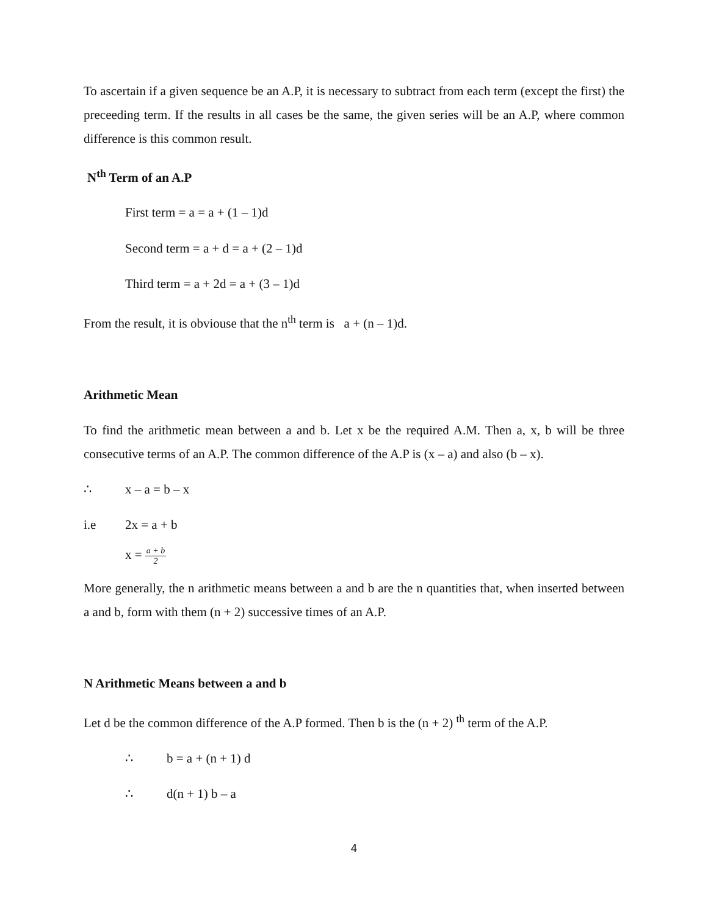To ascertain if a given sequence be an A.P, it is necessary to subtract from each term (except the first) the preceeding term. If the results in all cases be the same, the given series will be an A.P, where common difference is this common result.
N<sup>th</sup> Term of an A.P
First term = a = a + (1 – 1)d
Second term = a + d = a + (2 – 1)d
Third term = a + 2d = a + (3 – 1)d
From the result, it is obviouse that the n<sup>th</sup> term is a + (n – 1)d.
Arithmetic Mean
To find the arithmetic mean between a and b. Let x be the required A.M. Then a, x, b will be three consecutive terms of an A.P. The common difference of the A.P is (x – a) and also (b – x).
∴ x – a = b – x
i.e 2x = a + b
x = a + b 2
More generally, the n arithmetic means between a and b are the n quantities that, when inserted between a and b, form with them (n + 2) successive times of an A.P.
N Arithmetic Means between a and b
Let d be the common difference of the A.P formed. Then b is the (n + 2) <sup>th</sup> term of the A.P.
∴ b = a + (n + 1) d
∴ d(n + 1) b – a
4